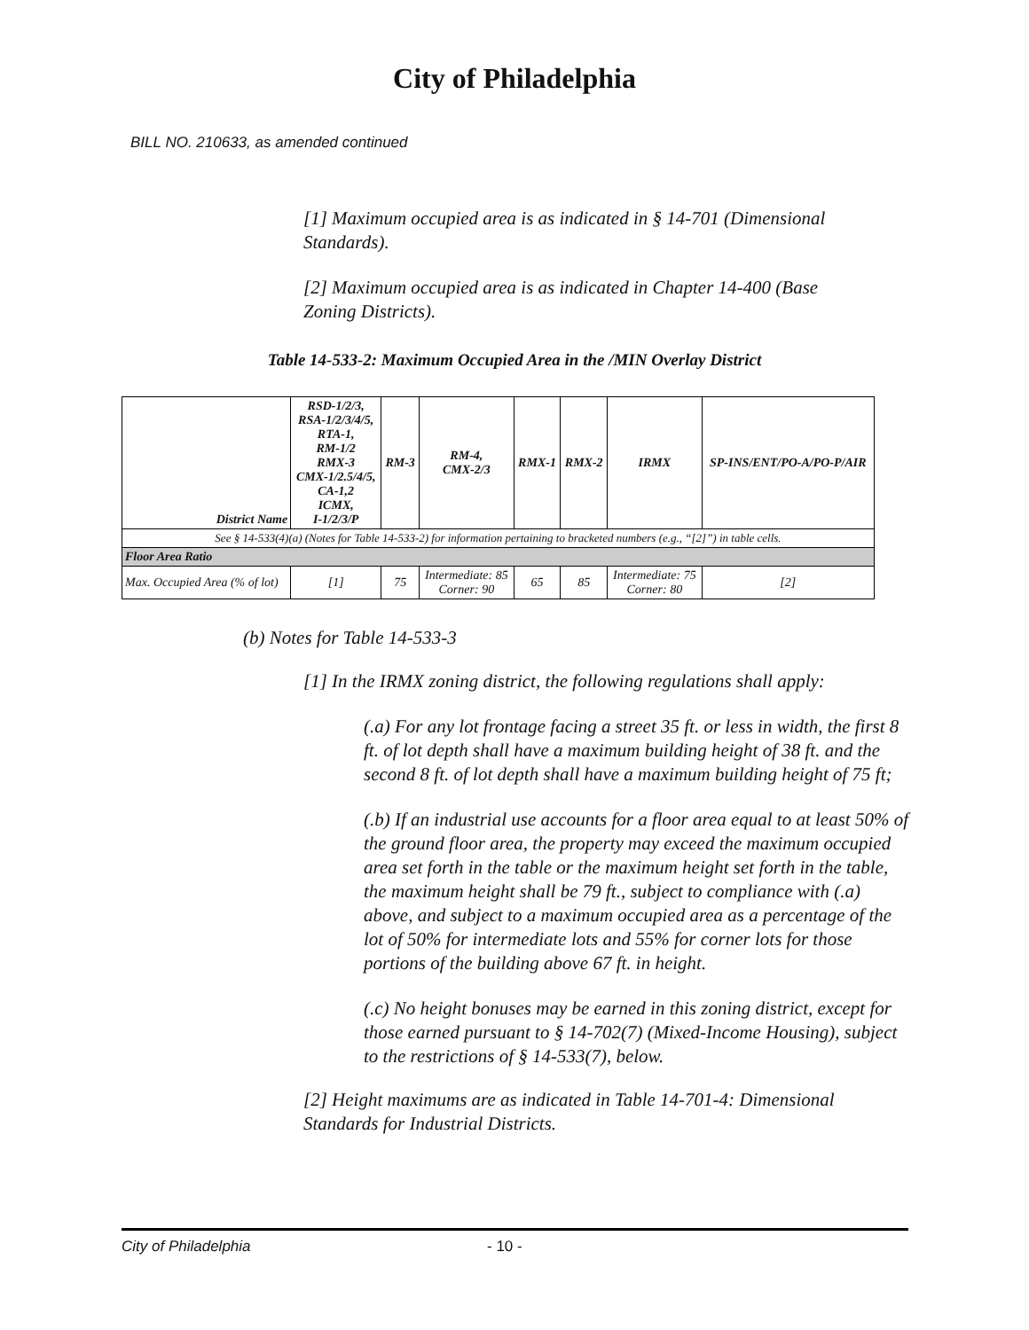City of Philadelphia
BILL NO. 210633, as amended continued
[1] Maximum occupied area is as indicated in § 14-701 (Dimensional Standards).
[2] Maximum occupied area is as indicated in Chapter 14-400 (Base Zoning Districts).
Table 14-533-2: Maximum Occupied Area in the /MIN Overlay District
| District Name | RSD-1/2/3, RSA-1/2/3/4/5, RTA-1, RM-1/2 RMX-3 CMX-1/2.5/4/5, CA-1,2 ICMX, I-1/2/3/P | RM-3 | RM-4, CMX-2/3 | RMX-1 | RMX-2 | IRMX | SP-INS/ENT/PO-A/PO-P/AIR |
| --- | --- | --- | --- | --- | --- | --- | --- |
| See § 14-533(4)(a) (Notes for Table 14-533-2) for information pertaining to bracketed numbers (e.g., “[2]”) in table cells. | | | | | | | |
| Floor Area Ratio | | | | | | | |
| Max. Occupied Area (% of lot) | [1] | 75 | Intermediate: 85 Corner: 90 | 65 | 85 | Intermediate: 75 Corner: 80 | [2] |
(b) Notes for Table 14-533-3
[1] In the IRMX zoning district, the following regulations shall apply:
(.a) For any lot frontage facing a street 35 ft. or less in width, the first 8 ft. of lot depth shall have a maximum building height of 38 ft. and the second 8 ft. of lot depth shall have a maximum building height of 75 ft;
(.b) If an industrial use accounts for a floor area equal to at least 50% of the ground floor area, the property may exceed the maximum occupied area set forth in the table or the maximum height set forth in the table, the maximum height shall be 79 ft., subject to compliance with (.a) above, and subject to a maximum occupied area as a percentage of the lot of 50% for intermediate lots and 55% for corner lots for those portions of the building above 67 ft. in height.
(.c) No height bonuses may be earned in this zoning district, except for those earned pursuant to § 14-702(7) (Mixed-Income Housing), subject to the restrictions of § 14-533(7), below.
[2] Height maximums are as indicated in Table 14-701-4: Dimensional Standards for Industrial Districts.
City of Philadelphia - 10 -